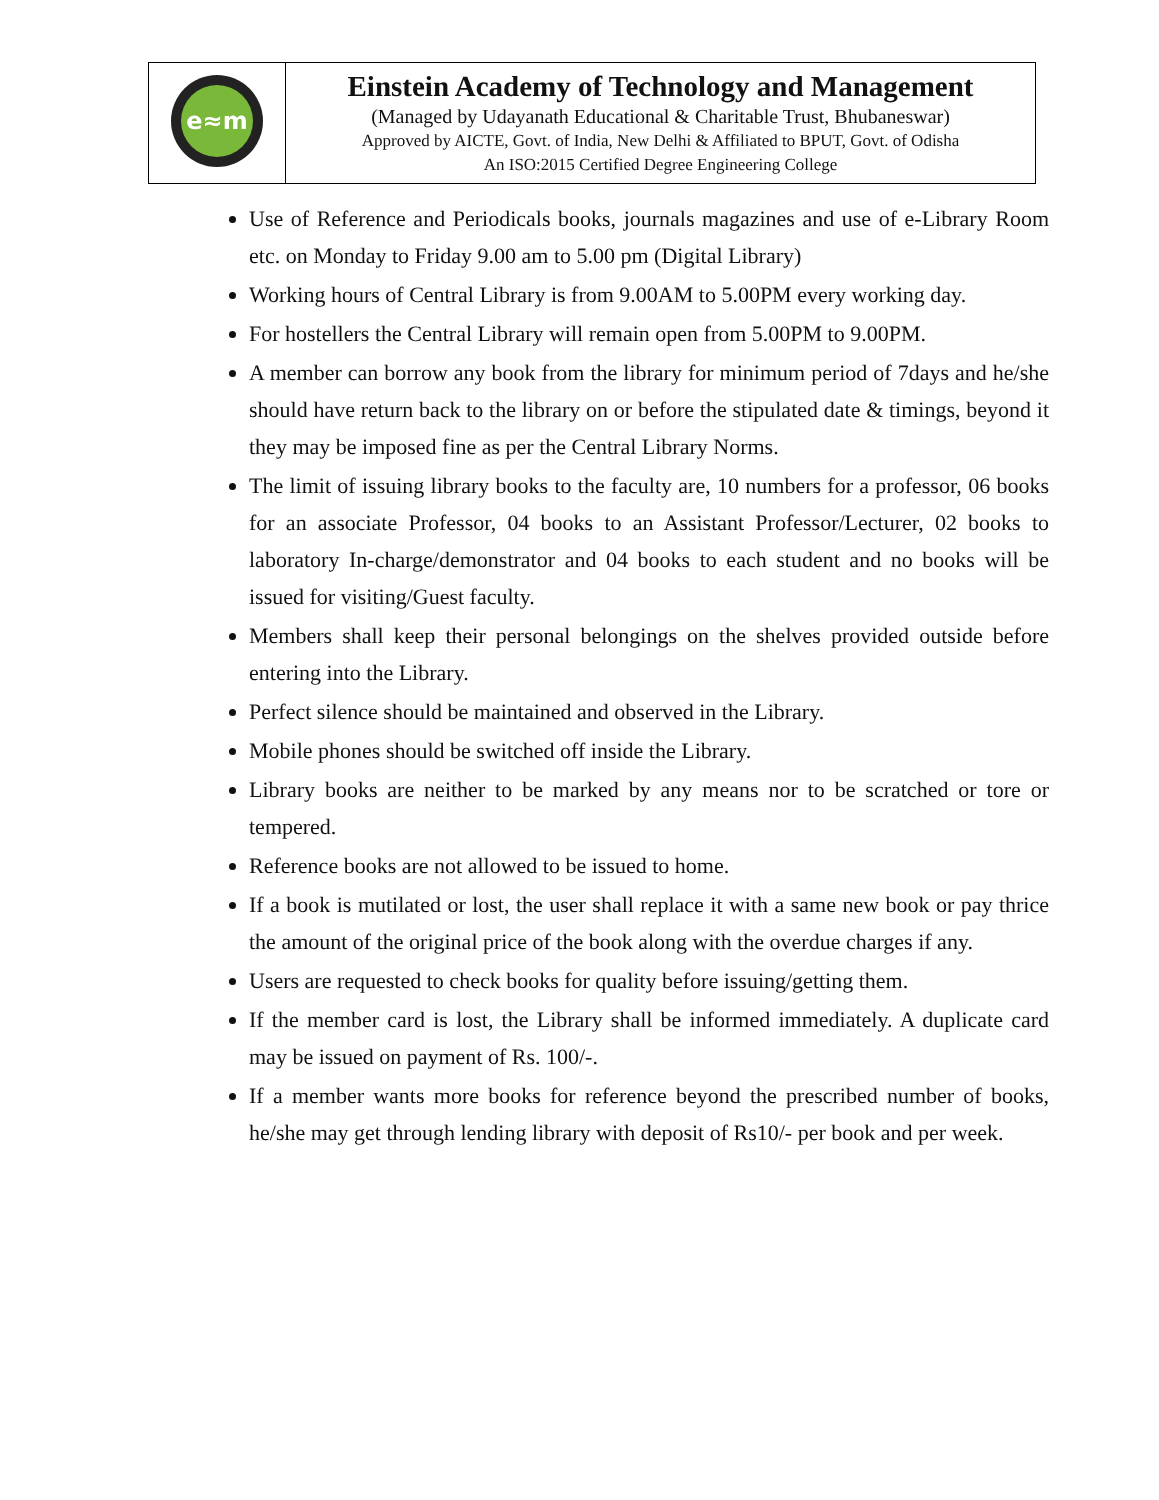| e≈m | Einstein Academy of Technology and Management (Managed by Udayanath Educational & Charitable Trust, Bhubaneswar) Approved by AICTE, Govt. of India, New Delhi & Affiliated to BPUT, Govt. of Odisha An ISO:2015 Certified Degree Engineering College |
Use of Reference and Periodicals books, journals magazines and use of e-Library Room etc. on Monday to Friday 9.00 am to 5.00 pm (Digital Library)
Working hours of Central Library is from 9.00AM to 5.00PM every working day.
For hostellers the Central Library will remain open from 5.00PM to 9.00PM.
A member can borrow any book from the library for minimum period of 7days and he/she should have return back to the library on or before the stipulated date & timings, beyond it they may be imposed fine as per the Central Library Norms.
The limit of issuing library books to the faculty are, 10 numbers for a professor, 06 books for an associate Professor, 04 books to an Assistant Professor/Lecturer, 02 books to laboratory In-charge/demonstrator and 04 books to each student and no books will be issued for visiting/Guest faculty.
Members shall keep their personal belongings on the shelves provided outside before entering into the Library.
Perfect silence should be maintained and observed in the Library.
Mobile phones should be switched off inside the Library.
Library books are neither to be marked by any means nor to be scratched or tore or tempered.
Reference books are not allowed to be issued to home.
If a book is mutilated or lost, the user shall replace it with a same new book or pay thrice the amount of the original price of the book along with the overdue charges if any.
Users are requested to check books for quality before issuing/getting them.
If the member card is lost, the Library shall be informed immediately. A duplicate card may be issued on payment of Rs. 100/-.
If a member wants more books for reference beyond the prescribed number of books, he/she may get through lending library with deposit of Rs10/- per book and per week.